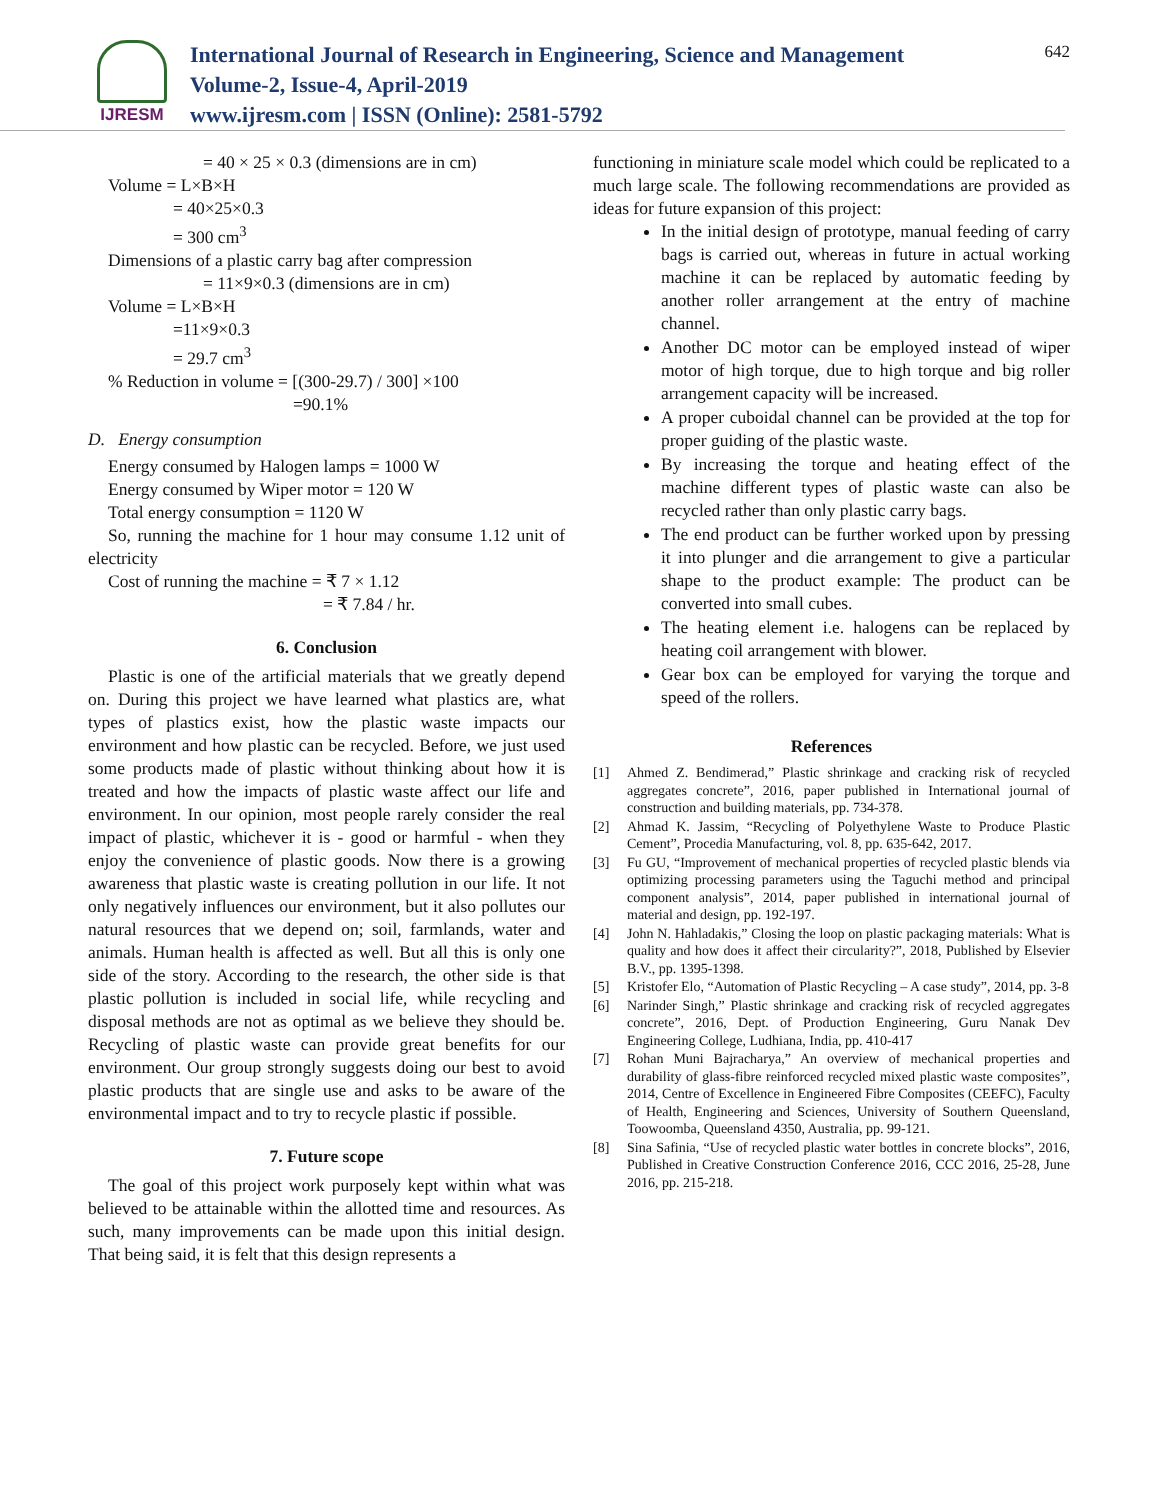IJRESM
International Journal of Research in Engineering, Science and Management
Volume-2, Issue-4, April-2019
www.ijresm.com | ISSN (Online): 2581-5792
642
= 40 × 25 × 0.3 (dimensions are in cm)
Volume = L×B×H
= 40×25×0.3
= 300 cm<sup>3</sup>
Dimensions of a plastic carry bag after compression
= 11×9×0.3 (dimensions are in cm)
Volume = L×B×H
=11×9×0.3
= 29.7 cm<sup>3</sup>
% Reduction in volume = [(300-29.7) / 300] ×100
=90.1%
D. Energy consumption
Energy consumed by Halogen lamps = 1000 W
Energy consumed by Wiper motor = 120 W
Total energy consumption = 1120 W
So, running the machine for 1 hour may consume 1.12 unit of electricity
Cost of running the machine = ₹ 7 × 1.12
= ₹ 7.84 / hr.
6. Conclusion
Plastic is one of the artificial materials that we greatly depend on. During this project we have learned what plastics are, what types of plastics exist, how the plastic waste impacts our environment and how plastic can be recycled. Before, we just used some products made of plastic without thinking about how it is treated and how the impacts of plastic waste affect our life and environment. In our opinion, most people rarely consider the real impact of plastic, whichever it is - good or harmful - when they enjoy the convenience of plastic goods. Now there is a growing awareness that plastic waste is creating pollution in our life. It not only negatively influences our environment, but it also pollutes our natural resources that we depend on; soil, farmlands, water and animals. Human health is affected as well. But all this is only one side of the story. According to the research, the other side is that plastic pollution is included in social life, while recycling and disposal methods are not as optimal as we believe they should be. Recycling of plastic waste can provide great benefits for our environment. Our group strongly suggests doing our best to avoid plastic products that are single use and asks to be aware of the environmental impact and to try to recycle plastic if possible.
7. Future scope
The goal of this project work purposely kept within what was believed to be attainable within the allotted time and resources. As such, many improvements can be made upon this initial design. That being said, it is felt that this design represents a
functioning in miniature scale model which could be replicated to a much large scale. The following recommendations are provided as ideas for future expansion of this project:
In the initial design of prototype, manual feeding of carry bags is carried out, whereas in future in actual working machine it can be replaced by automatic feeding by another roller arrangement at the entry of machine channel.
Another DC motor can be employed instead of wiper motor of high torque, due to high torque and big roller arrangement capacity will be increased.
A proper cuboidal channel can be provided at the top for proper guiding of the plastic waste.
By increasing the torque and heating effect of the machine different types of plastic waste can also be recycled rather than only plastic carry bags.
The end product can be further worked upon by pressing it into plunger and die arrangement to give a particular shape to the product example: The product can be converted into small cubes.
The heating element i.e. halogens can be replaced by heating coil arrangement with blower.
Gear box can be employed for varying the torque and speed of the rollers.
References
[1] Ahmed Z. Bendimerad,” Plastic shrinkage and cracking risk of recycled aggregates concrete”, 2016, paper published in International journal of construction and building materials, pp. 734-378.
[2] Ahmad K. Jassim, “Recycling of Polyethylene Waste to Produce Plastic Cement”, Procedia Manufacturing, vol. 8, pp. 635-642, 2017.
[3] Fu GU, “Improvement of mechanical properties of recycled plastic blends via optimizing processing parameters using the Taguchi method and principal component analysis”, 2014, paper published in international journal of material and design, pp. 192-197.
[4] John N. Hahladakis,” Closing the loop on plastic packaging materials: What is quality and how does it affect their circularity?”, 2018, Published by Elsevier B.V., pp. 1395-1398.
[5] Kristofer Elo, “Automation of Plastic Recycling – A case study”, 2014, pp. 3-8
[6] Narinder Singh,” Plastic shrinkage and cracking risk of recycled aggregates concrete”, 2016, Dept. of Production Engineering, Guru Nanak Dev Engineering College, Ludhiana, India, pp. 410-417
[7] Rohan Muni Bajracharya,” An overview of mechanical properties and durability of glass-fibre reinforced recycled mixed plastic waste composites”, 2014, Centre of Excellence in Engineered Fibre Composites (CEEFC), Faculty of Health, Engineering and Sciences, University of Southern Queensland, Toowoomba, Queensland 4350, Australia, pp. 99-121.
[8] Sina Safinia, “Use of recycled plastic water bottles in concrete blocks”, 2016, Published in Creative Construction Conference 2016, CCC 2016, 25-28, June 2016, pp. 215-218.